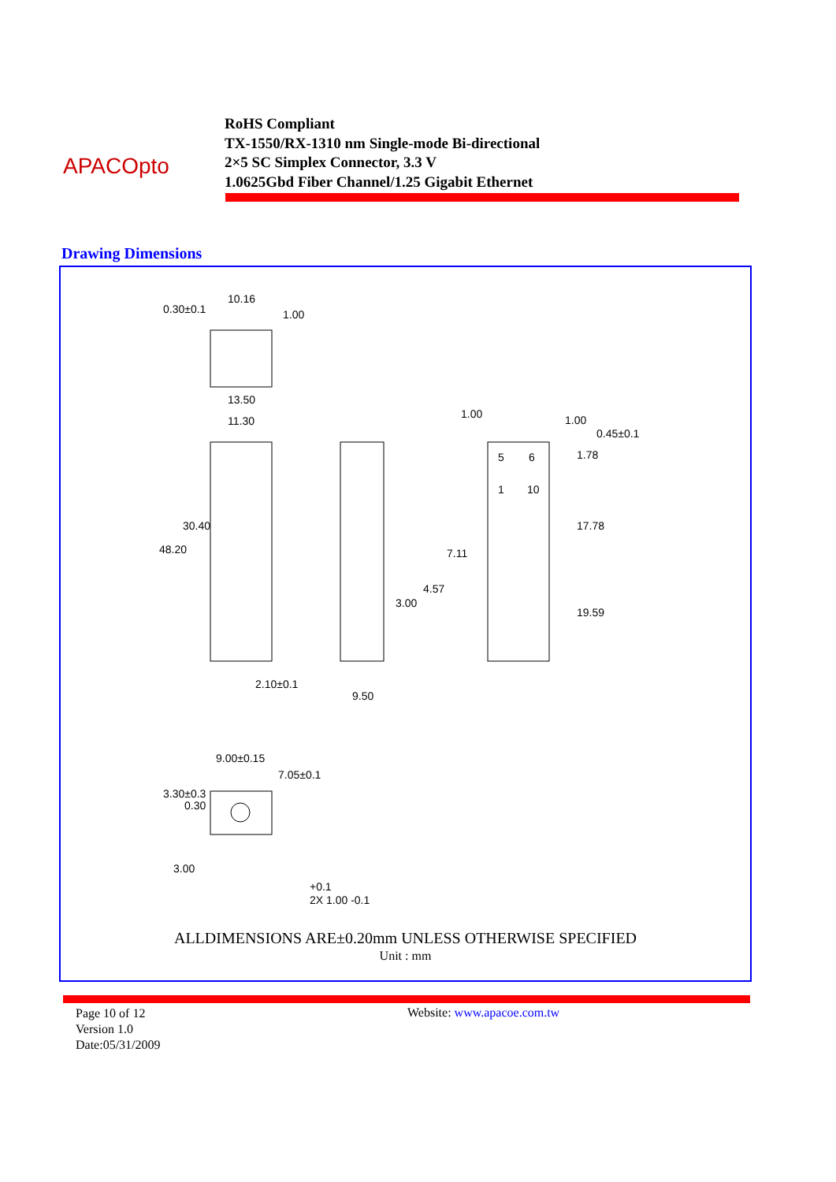APACOpto
RoHS Compliant
TX-1550/RX-1310 nm Single-mode Bi-directional
2×5 SC Simplex Connector, 3.3 V
1.0625Gbd Fiber Channel/1.25 Gigabit Ethernet
Drawing Dimensions
0.30±0.1
10.16
1.00
13.50
11.30
48.20
30.40
2.10±0.1
9.50
1.00 1.00
0.45±0.1
5 6
1 10
1.78
17.78
19.59
7.11
4.57
3.00
9.00±0.15
7.05±0.1
3.30±0.3
0.30
3.00
+0.1
2X 1.00 -0.1
ALLDIMENSIONS ARE±0.20mm UNLESS OTHERWISE SPECIFIED
Unit : mm
Page 10 of 12
Version 1.0
Date:05/31/2009
Website: www.apacoe.com.tw